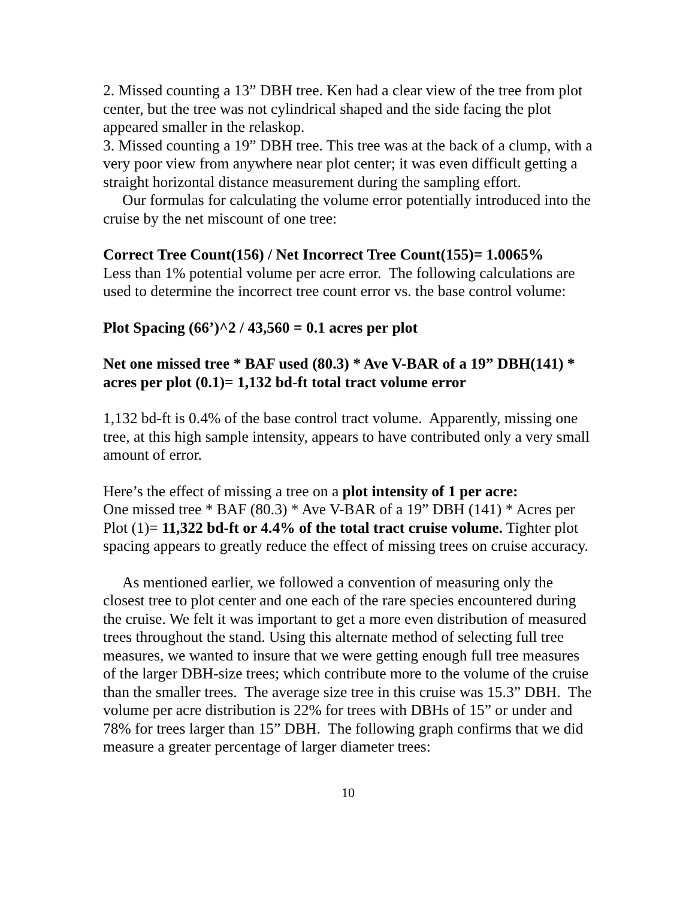2. Missed counting a 13” DBH tree. Ken had a clear view of the tree from plot center, but the tree was not cylindrical shaped and the side facing the plot appeared smaller in the relaskop.
3. Missed counting a 19” DBH tree. This tree was at the back of a clump, with a very poor view from anywhere near plot center; it was even difficult getting a straight horizontal distance measurement during the sampling effort.
Our formulas for calculating the volume error potentially introduced into the cruise by the net miscount of one tree:
Correct Tree Count(156) / Net Incorrect Tree Count(155)= 1.0065%
Less than 1% potential volume per acre error. The following calculations are used to determine the incorrect tree count error vs. the base control volume:
Plot Spacing (66’)^2 / 43,560 = 0.1 acres per plot
Net one missed tree * BAF used (80.3) * Ave V-BAR of a 19” DBH(141) * acres per plot (0.1)= 1,132 bd-ft total tract volume error
1,132 bd-ft is 0.4% of the base control tract volume. Apparently, missing one tree, at this high sample intensity, appears to have contributed only a very small amount of error.
Here’s the effect of missing a tree on a plot intensity of 1 per acre:
One missed tree * BAF (80.3) * Ave V-BAR of a 19” DBH (141) * Acres per Plot (1)= 11,322 bd-ft or 4.4% of the total tract cruise volume. Tighter plot spacing appears to greatly reduce the effect of missing trees on cruise accuracy.
As mentioned earlier, we followed a convention of measuring only the closest tree to plot center and one each of the rare species encountered during the cruise. We felt it was important to get a more even distribution of measured trees throughout the stand. Using this alternate method of selecting full tree measures, we wanted to insure that we were getting enough full tree measures of the larger DBH-size trees; which contribute more to the volume of the cruise than the smaller trees. The average size tree in this cruise was 15.3” DBH. The volume per acre distribution is 22% for trees with DBHs of 15” or under and 78% for trees larger than 15” DBH. The following graph confirms that we did measure a greater percentage of larger diameter trees:
10